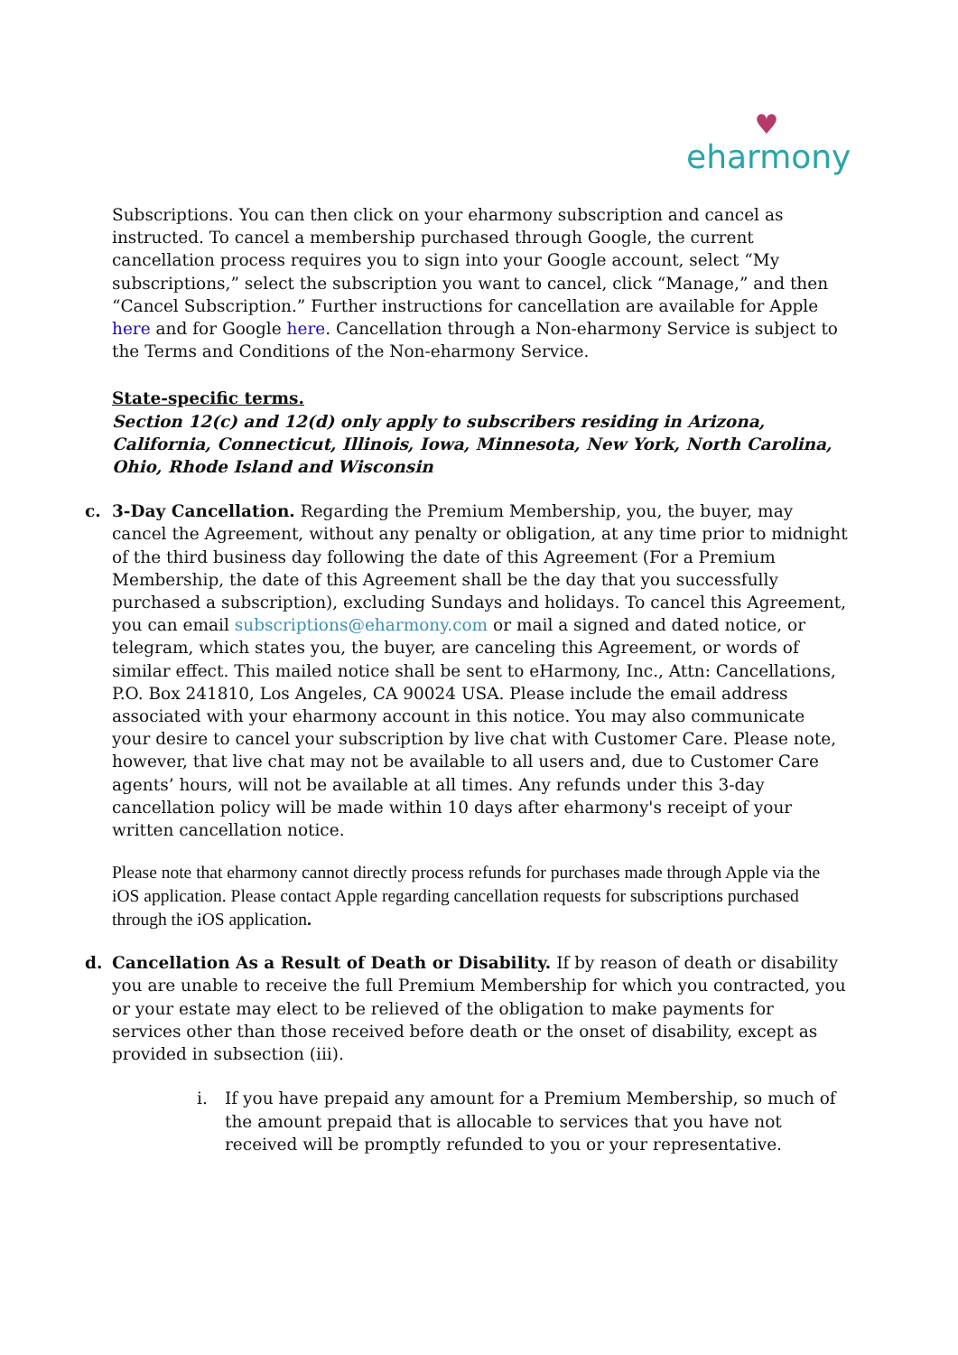♥
eharmony
Subscriptions. You can then click on your eharmony subscription and cancel as instructed. To cancel a membership purchased through Google, the current cancellation process requires you to sign into your Google account, select “My subscriptions,” select the subscription you want to cancel, click “Manage,” and then “Cancel Subscription.” Further instructions for cancellation are available for Apple here and for Google here. Cancellation through a Non-eharmony Service is subject to the Terms and Conditions of the Non-eharmony Service.
State-specific terms.
Section 12(c) and 12(d) only apply to subscribers residing in Arizona, California, Connecticut, Illinois, Iowa, Minnesota, New York, North Carolina, Ohio, Rhode Island and Wisconsin
c. 3-Day Cancellation. Regarding the Premium Membership, you, the buyer, may cancel the Agreement, without any penalty or obligation, at any time prior to midnight of the third business day following the date of this Agreement (For a Premium Membership, the date of this Agreement shall be the day that you successfully purchased a subscription), excluding Sundays and holidays. To cancel this Agreement, you can email subscriptions@eharmony.com or mail a signed and dated notice, or telegram, which states you, the buyer, are canceling this Agreement, or words of similar effect. This mailed notice shall be sent to eHarmony, Inc., Attn: Cancellations, P.O. Box 241810, Los Angeles, CA 90024 USA. Please include the email address associated with your eharmony account in this notice. You may also communicate your desire to cancel your subscription by live chat with Customer Care. Please note, however, that live chat may not be available to all users and, due to Customer Care agents’ hours, will not be available at all times. Any refunds under this 3-day cancellation policy will be made within 10 days after eharmony's receipt of your written cancellation notice.
Please note that eharmony cannot directly process refunds for purchases made through Apple via the iOS application. Please contact Apple regarding cancellation requests for subscriptions purchased through the iOS application.
d. Cancellation As a Result of Death or Disability. If by reason of death or disability you are unable to receive the full Premium Membership for which you contracted, you or your estate may elect to be relieved of the obligation to make payments for services other than those received before death or the onset of disability, except as provided in subsection (iii).
i. If you have prepaid any amount for a Premium Membership, so much of the amount prepaid that is allocable to services that you have not received will be promptly refunded to you or your representative.